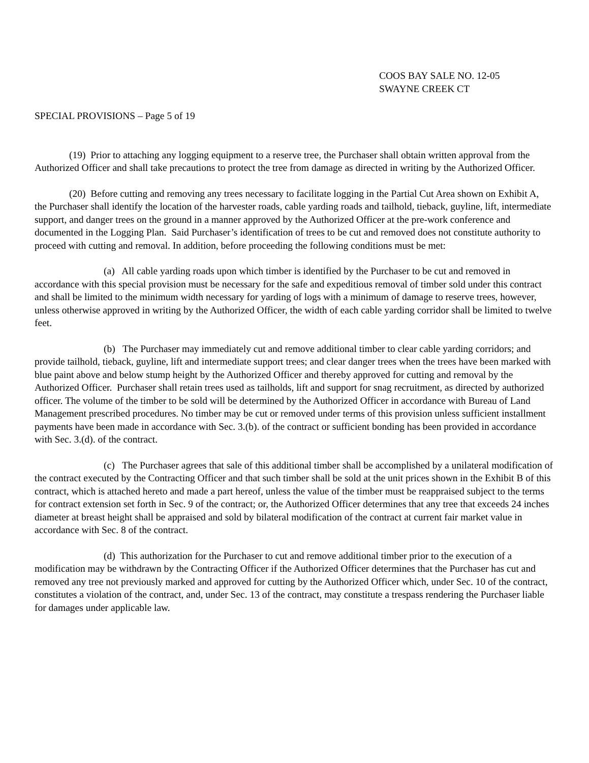COOS BAY SALE NO. 12-05
SWAYNE CREEK CT
SPECIAL PROVISIONS – Page 5 of 19
(19) Prior to attaching any logging equipment to a reserve tree, the Purchaser shall obtain written approval from the Authorized Officer and shall take precautions to protect the tree from damage as directed in writing by the Authorized Officer.
(20) Before cutting and removing any trees necessary to facilitate logging in the Partial Cut Area shown on Exhibit A, the Purchaser shall identify the location of the harvester roads, cable yarding roads and tailhold, tieback, guyline, lift, intermediate support, and danger trees on the ground in a manner approved by the Authorized Officer at the pre-work conference and documented in the Logging Plan. Said Purchaser’s identification of trees to be cut and removed does not constitute authority to proceed with cutting and removal. In addition, before proceeding the following conditions must be met:
(a) All cable yarding roads upon which timber is identified by the Purchaser to be cut and removed in accordance with this special provision must be necessary for the safe and expeditious removal of timber sold under this contract and shall be limited to the minimum width necessary for yarding of logs with a minimum of damage to reserve trees, however, unless otherwise approved in writing by the Authorized Officer, the width of each cable yarding corridor shall be limited to twelve feet.
(b) The Purchaser may immediately cut and remove additional timber to clear cable yarding corridors; and provide tailhold, tieback, guyline, lift and intermediate support trees; and clear danger trees when the trees have been marked with blue paint above and below stump height by the Authorized Officer and thereby approved for cutting and removal by the Authorized Officer. Purchaser shall retain trees used as tailholds, lift and support for snag recruitment, as directed by authorized officer. The volume of the timber to be sold will be determined by the Authorized Officer in accordance with Bureau of Land Management prescribed procedures. No timber may be cut or removed under terms of this provision unless sufficient installment payments have been made in accordance with Sec. 3.(b). of the contract or sufficient bonding has been provided in accordance with Sec. 3.(d). of the contract.
(c) The Purchaser agrees that sale of this additional timber shall be accomplished by a unilateral modification of the contract executed by the Contracting Officer and that such timber shall be sold at the unit prices shown in the Exhibit B of this contract, which is attached hereto and made a part hereof, unless the value of the timber must be reappraised subject to the terms for contract extension set forth in Sec. 9 of the contract; or, the Authorized Officer determines that any tree that exceeds 24 inches diameter at breast height shall be appraised and sold by bilateral modification of the contract at current fair market value in accordance with Sec. 8 of the contract.
(d) This authorization for the Purchaser to cut and remove additional timber prior to the execution of a modification may be withdrawn by the Contracting Officer if the Authorized Officer determines that the Purchaser has cut and removed any tree not previously marked and approved for cutting by the Authorized Officer which, under Sec. 10 of the contract, constitutes a violation of the contract, and, under Sec. 13 of the contract, may constitute a trespass rendering the Purchaser liable for damages under applicable law.